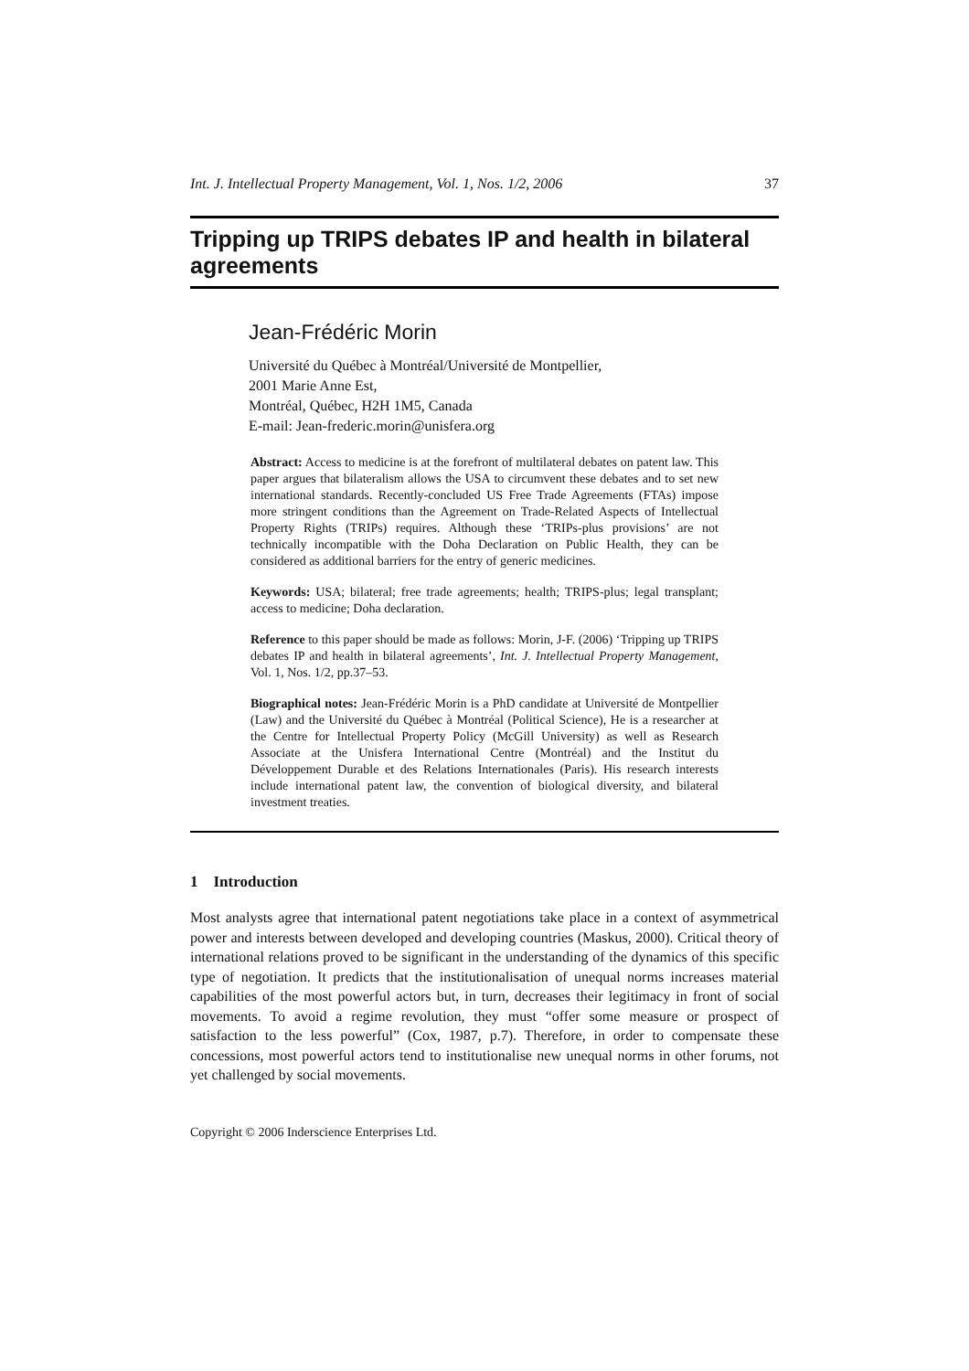Int. J. Intellectual Property Management, Vol. 1, Nos. 1/2, 2006 37
Tripping up TRIPS debates IP and health in bilateral agreements
Jean-Frédéric Morin
Université du Québec à Montréal/Université de Montpellier,
2001 Marie Anne Est,
Montréal, Québec, H2H 1M5, Canada
E-mail: Jean-frederic.morin@unisfera.org
Abstract: Access to medicine is at the forefront of multilateral debates on patent law. This paper argues that bilateralism allows the USA to circumvent these debates and to set new international standards. Recently-concluded US Free Trade Agreements (FTAs) impose more stringent conditions than the Agreement on Trade-Related Aspects of Intellectual Property Rights (TRIPs) requires. Although these ‘TRIPs-plus provisions’ are not technically incompatible with the Doha Declaration on Public Health, they can be considered as additional barriers for the entry of generic medicines.
Keywords: USA; bilateral; free trade agreements; health; TRIPS-plus; legal transplant; access to medicine; Doha declaration.
Reference to this paper should be made as follows: Morin, J-F. (2006) ‘Tripping up TRIPS debates IP and health in bilateral agreements’, Int. J. Intellectual Property Management, Vol. 1, Nos. 1/2, pp.37–53.
Biographical notes: Jean-Frédéric Morin is a PhD candidate at Université de Montpellier (Law) and the Université du Québec à Montréal (Political Science), He is a researcher at the Centre for Intellectual Property Policy (McGill University) as well as Research Associate at the Unisfera International Centre (Montréal) and the Institut du Développement Durable et des Relations Internationales (Paris). His research interests include international patent law, the convention of biological diversity, and bilateral investment treaties.
1 Introduction
Most analysts agree that international patent negotiations take place in a context of asymmetrical power and interests between developed and developing countries (Maskus, 2000). Critical theory of international relations proved to be significant in the understanding of the dynamics of this specific type of negotiation. It predicts that the institutionalisation of unequal norms increases material capabilities of the most powerful actors but, in turn, decreases their legitimacy in front of social movements. To avoid a regime revolution, they must “offer some measure or prospect of satisfaction to the less powerful” (Cox, 1987, p.7). Therefore, in order to compensate these concessions, most powerful actors tend to institutionalise new unequal norms in other forums, not yet challenged by social movements.
Copyright © 2006 Inderscience Enterprises Ltd.